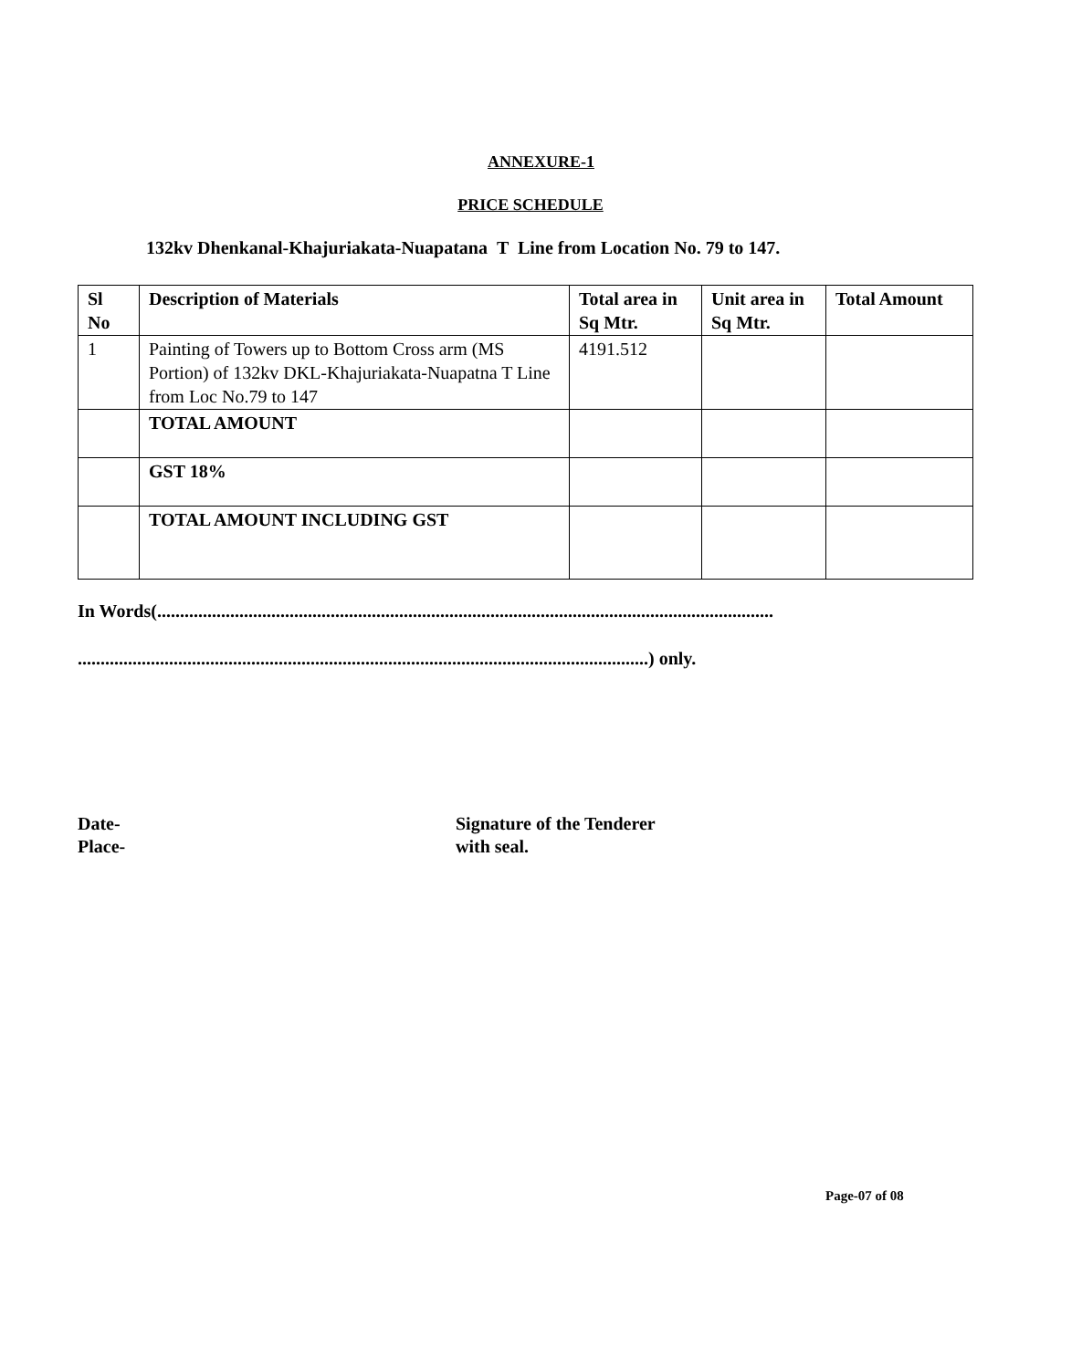ANNEXURE-1
PRICE SCHEDULE
132kv Dhenkanal-Khajuriakata-Nuapatana T Line from Location No. 79 to 147.
| Sl No | Description of Materials | Total area in Sq Mtr. | Unit area in Sq Mtr. | Total Amount |
| --- | --- | --- | --- | --- |
| 1 | Painting of Towers up to Bottom Cross arm (MS Portion) of 132kv DKL-Khajuriakata-Nuapatna T Line from Loc No.79 to 147 | 4191.512 | | |
| | TOTAL AMOUNT | | | |
| | GST 18% | | | |
| | TOTAL AMOUNT INCLUDING GST | | | |
In Words(.......................................................................................................................................
.............................................................................................................................) only.
Date-
Place-
Signature of the Tenderer
with seal.
Page-07 of 08